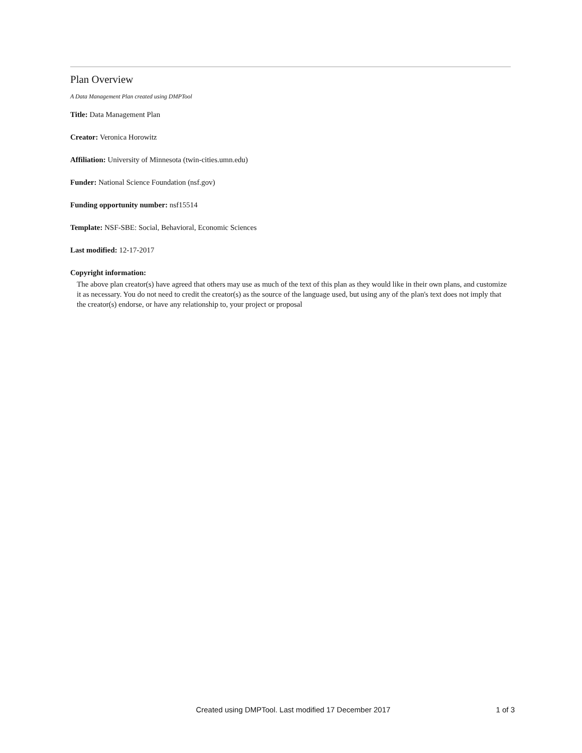Plan Overview
A Data Management Plan created using DMPTool
Title: Data Management Plan
Creator: Veronica Horowitz
Affiliation: University of Minnesota (twin-cities.umn.edu)
Funder: National Science Foundation (nsf.gov)
Funding opportunity number: nsf15514
Template: NSF-SBE: Social, Behavioral, Economic Sciences
Last modified: 12-17-2017
Copyright information:
The above plan creator(s) have agreed that others may use as much of the text of this plan as they would like in their own plans, and customize it as necessary. You do not need to credit the creator(s) as the source of the language used, but using any of the plan's text does not imply that the creator(s) endorse, or have any relationship to, your project or proposal
Created using DMPTool. Last modified 17 December 2017 1 of 3